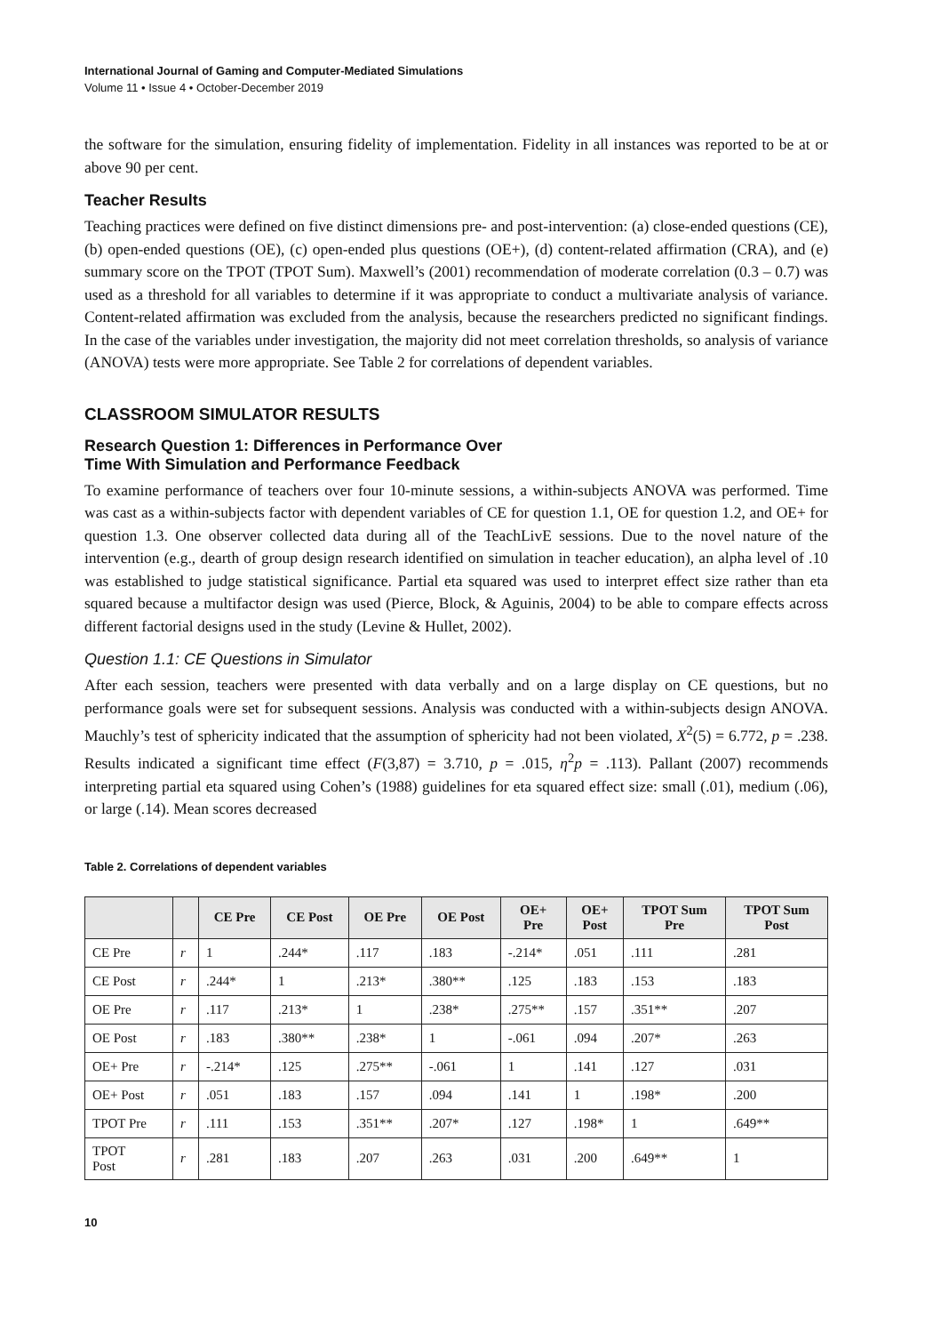International Journal of Gaming and Computer-Mediated Simulations
Volume 11 • Issue 4 • October-December 2019
the software for the simulation, ensuring fidelity of implementation. Fidelity in all instances was reported to be at or above 90 per cent.
Teacher Results
Teaching practices were defined on five distinct dimensions pre- and post-intervention: (a) close-ended questions (CE), (b) open-ended questions (OE), (c) open-ended plus questions (OE+), (d) content-related affirmation (CRA), and (e) summary score on the TPOT (TPOT Sum). Maxwell’s (2001) recommendation of moderate correlation (0.3 – 0.7) was used as a threshold for all variables to determine if it was appropriate to conduct a multivariate analysis of variance. Content-related affirmation was excluded from the analysis, because the researchers predicted no significant findings. In the case of the variables under investigation, the majority did not meet correlation thresholds, so analysis of variance (ANOVA) tests were more appropriate. See Table 2 for correlations of dependent variables.
CLASSROOM SIMULATOR RESULTS
Research Question 1: Differences in Performance Over
Time With Simulation and Performance Feedback
To examine performance of teachers over four 10-minute sessions, a within-subjects ANOVA was performed. Time was cast as a within-subjects factor with dependent variables of CE for question 1.1, OE for question 1.2, and OE+ for question 1.3. One observer collected data during all of the TeachLivE sessions. Due to the novel nature of the intervention (e.g., dearth of group design research identified on simulation in teacher education), an alpha level of .10 was established to judge statistical significance. Partial eta squared was used to interpret effect size rather than eta squared because a multifactor design was used (Pierce, Block, & Aguinis, 2004) to be able to compare effects across different factorial designs used in the study (Levine & Hullet, 2002).
Question 1.1: CE Questions in Simulator
After each session, teachers were presented with data verbally and on a large display on CE questions, but no performance goals were set for subsequent sessions. Analysis was conducted with a within-subjects design ANOVA. Mauchly’s test of sphericity indicated that the assumption of sphericity had not been violated, X<sup>2</sup>(5) = 6.772, p = .238. Results indicated a significant time effect (F(3,87) = 3.710, p = .015, η<sup>2</sup>p = .113). Pallant (2007) recommends interpreting partial eta squared using Cohen’s (1988) guidelines for eta squared effect size: small (.01), medium (.06), or large (.14). Mean scores decreased
Table 2. Correlations of dependent variables
| | | CE Pre | CE Post | OE Pre | OE Post | OE+ Pre | OE+ Post | TPOT Sum Pre | TPOT Sum Post |
| --- | --- | --- | --- | --- | --- | --- | --- | --- | --- |
| CE Pre | r | 1 | .244* | .117 | .183 | -.214* | .051 | .111 | .281 |
| CE Post | r | .244* | 1 | .213* | .380** | .125 | .183 | .153 | .183 |
| OE Pre | r | .117 | .213* | 1 | .238* | .275** | .157 | .351** | .207 |
| OE Post | r | .183 | .380** | .238* | 1 | -.061 | .094 | .207* | .263 |
| OE+ Pre | r | -.214* | .125 | .275** | -.061 | 1 | .141 | .127 | .031 |
| OE+ Post | r | .051 | .183 | .157 | .094 | .141 | 1 | .198* | .200 |
| TPOT Pre | r | .111 | .153 | .351** | .207* | .127 | .198* | 1 | .649** |
| TPOT Post | r | .281 | .183 | .207 | .263 | .031 | .200 | .649** | 1 |
10